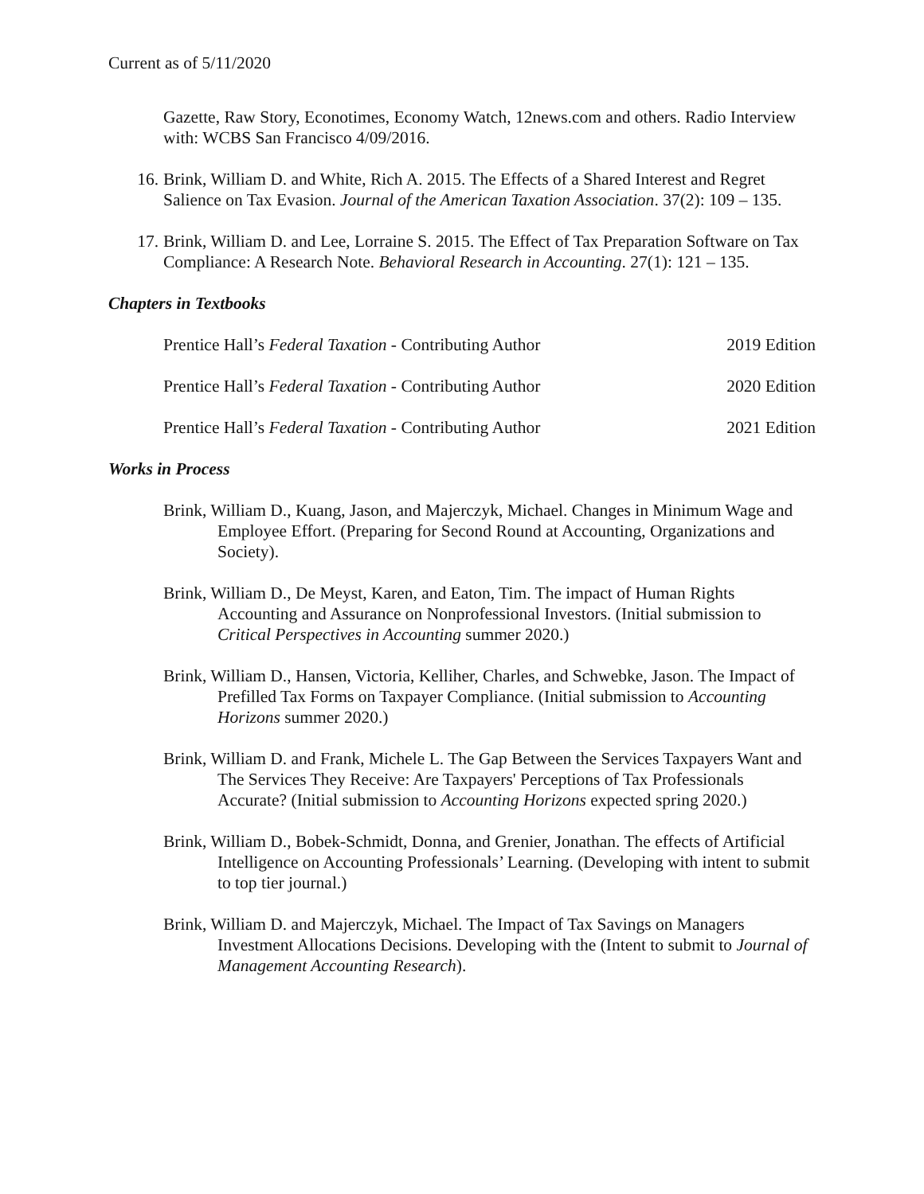Current as of 5/11/2020
Gazette, Raw Story, Econotimes, Economy Watch, 12news.com and others. Radio Interview with: WCBS San Francisco 4/09/2016.
16. Brink, William D. and White, Rich A. 2015. The Effects of a Shared Interest and Regret Salience on Tax Evasion. Journal of the American Taxation Association. 37(2): 109 – 135.
17. Brink, William D. and Lee, Lorraine S. 2015. The Effect of Tax Preparation Software on Tax Compliance: A Research Note. Behavioral Research in Accounting. 27(1): 121 – 135.
Chapters in Textbooks
Prentice Hall’s Federal Taxation - Contributing Author 2019 Edition
Prentice Hall’s Federal Taxation - Contributing Author 2020 Edition
Prentice Hall’s Federal Taxation - Contributing Author 2021 Edition
Works in Process
Brink, William D., Kuang, Jason, and Majerczyk, Michael. Changes in Minimum Wage and Employee Effort. (Preparing for Second Round at Accounting, Organizations and Society).
Brink, William D., De Meyst, Karen, and Eaton, Tim. The impact of Human Rights Accounting and Assurance on Nonprofessional Investors. (Initial submission to Critical Perspectives in Accounting summer 2020.)
Brink, William D., Hansen, Victoria, Kelliher, Charles, and Schwebke, Jason. The Impact of Prefilled Tax Forms on Taxpayer Compliance. (Initial submission to Accounting Horizons summer 2020.)
Brink, William D. and Frank, Michele L. The Gap Between the Services Taxpayers Want and The Services They Receive: Are Taxpayers' Perceptions of Tax Professionals Accurate? (Initial submission to Accounting Horizons expected spring 2020.)
Brink, William D., Bobek-Schmidt, Donna, and Grenier, Jonathan. The effects of Artificial Intelligence on Accounting Professionals’ Learning. (Developing with intent to submit to top tier journal.)
Brink, William D. and Majerczyk, Michael. The Impact of Tax Savings on Managers Investment Allocations Decisions. Developing with the (Intent to submit to Journal of Management Accounting Research).